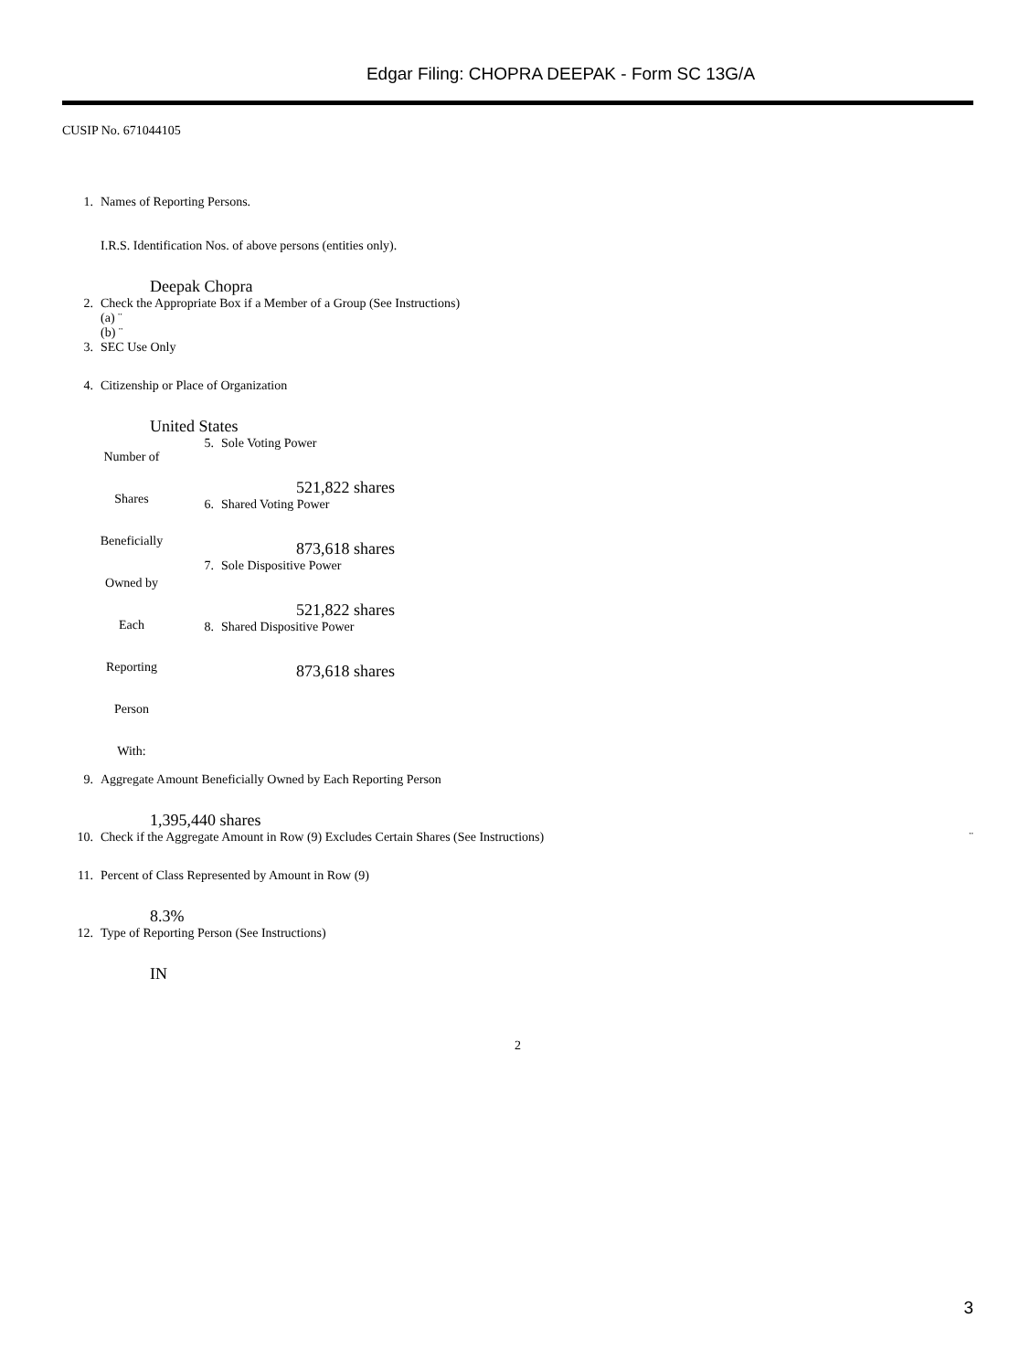Edgar Filing: CHOPRA DEEPAK - Form SC 13G/A
CUSIP No. 671044105
1. Names of Reporting Persons.
I.R.S. Identification Nos. of above persons (entities only).
Deepak Chopra
2. Check the Appropriate Box if a Member of a Group (See Instructions)
(a) ¨
(b) ¨
3. SEC Use Only
4. Citizenship or Place of Organization
United States
| Number of Shares Beneficially Owned by Each Reporting Person With: | 5. Sole Voting Power 521,822 shares 6. Shared Voting Power 873,618 shares 7. Sole Dispositive Power 521,822 shares 8. Shared Dispositive Power 873,618 shares |
9. Aggregate Amount Beneficially Owned by Each Reporting Person
1,395,440 shares
10. Check if the Aggregate Amount in Row (9) Excludes Certain Shares (See Instructions)
¨
11. Percent of Class Represented by Amount in Row (9)
8.3%
12. Type of Reporting Person (See Instructions)
IN
2
3